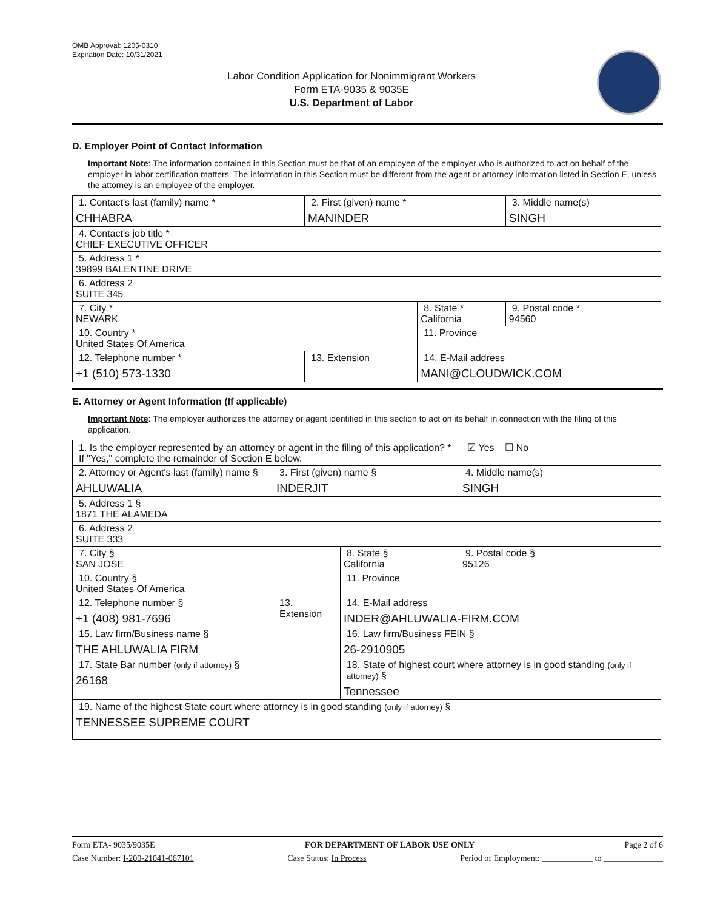OMB Approval: 1205-0310
Expiration Date: 10/31/2021
Labor Condition Application for Nonimmigrant Workers
Form ETA-9035 & 9035E
U.S. Department of Labor
D. Employer Point of Contact Information
Important Note: The information contained in this Section must be that of an employee of the employer who is authorized to act on behalf of the employer in labor certification matters. The information in this Section must be different from the agent or attorney information listed in Section E, unless the attorney is an employee of the employer.
| 1. Contact's last (family) name * CHHABRA | 2. First (given) name * MANINDER | | 3. Middle name(s) SINGH |
| 4. Contact's job title * CHIEF EXECUTIVE OFFICER | | | |
| 5. Address 1 * 39899 BALENTINE DRIVE | | | |
| 6. Address 2 SUITE 345 | | | |
| 7. City * NEWARK | | 8. State * California | 9. Postal code * 94560 |
| 10. Country * United States Of America | | 11. Province | |
| 12. Telephone number * +1 (510) 573-1330 | 13. Extension | 14. E-Mail address MANI@CLOUDWICK.COM | |
E. Attorney or Agent Information (If applicable)
Important Note: The employer authorizes the attorney or agent identified in this section to act on its behalf in connection with the filing of this application.
| 1. Is the employer represented by an attorney or agent in the filing of this application? * ☑ Yes ☐ No If "Yes," complete the remainder of Section E below. | | | |
| 2. Attorney or Agent's last (family) name § AHLUWALIA | 3. First (given) name § INDERJIT | | 4. Middle name(s) SINGH |
| 5. Address 1 § 1871 THE ALAMEDA | | | |
| 6. Address 2 SUITE 333 | | | |
| 7. City § SAN JOSE | | 8. State § California | 9. Postal code § 95126 |
| 10. Country § United States Of America | | 11. Province | |
| 12. Telephone number § +1 (408) 981-7696 | 13. Extension | 14. E-Mail address INDER@AHLUWALIA-FIRM.COM | |
| 15. Law firm/Business name § THE AHLUWALIA FIRM | | 16. Law firm/Business FEIN § 26-2910905 | |
| 17. State Bar number (only if attorney) § 26168 | | 18. State of highest court where attorney is in good standing (only if attorney) § Tennessee | |
| 19. Name of the highest State court where attorney is in good standing (only if attorney) § TENNESSEE SUPREME COURT | | | |
Form ETA- 9035/9035E FOR DEPARTMENT OF LABOR USE ONLY Page 2 of 6
Case Number: I-200-21041-067101 Case Status: In Process Period of Employment: ____________ to ______________